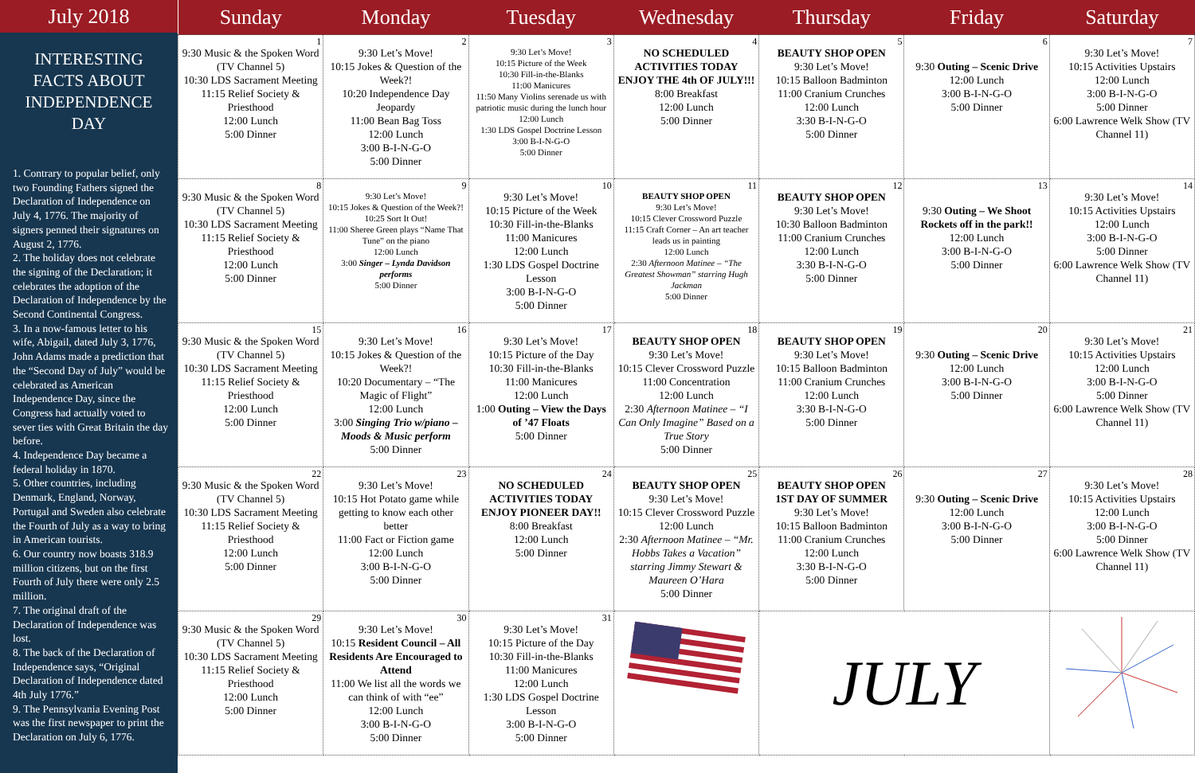July 2018
INTERESTING FACTS ABOUT INDEPENDENCE DAY
1. Contrary to popular belief, only two Founding Fathers signed the Declaration of Independence on July 4, 1776. The majority of signers penned their signatures on August 2, 1776.
2. The holiday does not celebrate the signing of the Declaration; it celebrates the adoption of the Declaration of Independence by the Second Continental Congress.
3. In a now-famous letter to his wife, Abigail, dated July 3, 1776, John Adams made a prediction that the “Second Day of July” would be celebrated as American Independence Day, since the Congress had actually voted to sever ties with Great Britain the day before.
4. Independence Day became a federal holiday in 1870.
5. Other countries, including Denmark, England, Norway, Portugal and Sweden also celebrate the Fourth of July as a way to bring in American tourists.
6. Our country now boasts 318.9 million citizens, but on the first Fourth of July there were only 2.5 million.
7. The original draft of the Declaration of Independence was lost.
8. The back of the Declaration of Independence says, “Original Declaration of Independence dated 4th July 1776.”
9. The Pennsylvania Evening Post was the first newspaper to print the Declaration on July 6, 1776.
| Sunday | Monday | Tuesday | Wednesday | Thursday | Friday | Saturday |
| --- | --- | --- | --- | --- | --- | --- |
| 1 9:30 Music & the Spoken Word (TV Channel 5) 10:30 LDS Sacrament Meeting 11:15 Relief Society & Priesthood 12:00 Lunch 5:00 Dinner | 2 9:30 Let’s Move! 10:15 Jokes & Question of the Week?! 10:20 Independence Day Jeopardy 11:00 Bean Bag Toss 12:00 Lunch 3:00 B-I-N-G-O 5:00 Dinner | 3 9:30 Let’s Move! 10:15 Picture of the Week 10:30 Fill-in-the-Blanks 11:00 Manicures 11:50 Many Violins serenade us with patriotic music during the lunch hour 12:00 Lunch 1:30 LDS Gospel Doctrine Lesson 3:00 B-I-N-G-O 5:00 Dinner | 4 NO SCHEDULED ACTIVITIES TODAY ENJOY THE 4th OF JULY!!! 8:00 Breakfast 12:00 Lunch 5:00 Dinner | 5 BEAUTY SHOP OPEN 9:30 Let’s Move! 10:15 Balloon Badminton 11:00 Cranium Crunches 12:00 Lunch 3:30 B-I-N-G-O 5:00 Dinner | 6 9:30 Outing – Scenic Drive 12:00 Lunch 3:00 B-I-N-G-O 5:00 Dinner | 7 9:30 Let’s Move! 10:15 Activities Upstairs 12:00 Lunch 3:00 B-I-N-G-O 5:00 Dinner 6:00 Lawrence Welk Show (TV Channel 11) |
| 8 9:30 Music & the Spoken Word (TV Channel 5) 10:30 LDS Sacrament Meeting 11:15 Relief Society & Priesthood 12:00 Lunch 5:00 Dinner | 9 9:30 Let’s Move! 10:15 Jokes & Question of the Week?! 10:25 Sort It Out! 11:00 Sheree Green plays “Name That Tune” on the piano 12:00 Lunch 3:00 Singer – Lynda Davidson performs 5:00 Dinner | 10 9:30 Let’s Move! 10:15 Picture of the Week 10:30 Fill-in-the-Blanks 11:00 Manicures 12:00 Lunch 1:30 LDS Gospel Doctrine Lesson 3:00 B-I-N-G-O 5:00 Dinner | 11 BEAUTY SHOP OPEN 9:30 Let’s Move! 10:15 Clever Crossword Puzzle 11:15 Craft Corner – An art teacher leads us in painting 12:00 Lunch 2:30 Afternoon Matinee – “The Greatest Showman” starring Hugh Jackman 5:00 Dinner | 12 BEAUTY SHOP OPEN 9:30 Let’s Move! 10:30 Balloon Badminton 11:00 Cranium Crunches 12:00 Lunch 3:30 B-I-N-G-O 5:00 Dinner | 13 9:30 Outing – We Shoot Rockets off in the park!! 12:00 Lunch 3:00 B-I-N-G-O 5:00 Dinner | 14 9:30 Let’s Move! 10:15 Activities Upstairs 12:00 Lunch 3:00 B-I-N-G-O 5:00 Dinner 6:00 Lawrence Welk Show (TV Channel 11) |
| 15 9:30 Music & the Spoken Word (TV Channel 5) 10:30 LDS Sacrament Meeting 11:15 Relief Society & Priesthood 12:00 Lunch 5:00 Dinner | 16 9:30 Let’s Move! 10:15 Jokes & Question of the Week?! 10:20 Documentary – “The Magic of Flight” 12:00 Lunch 3:00 Singing Trio w/piano – Moods & Music perform 5:00 Dinner | 17 9:30 Let’s Move! 10:15 Picture of the Day 10:30 Fill-in-the-Blanks 11:00 Manicures 12:00 Lunch 1:00 Outing – View the Days of ’47 Floats 5:00 Dinner | 18 BEAUTY SHOP OPEN 9:30 Let’s Move! 10:15 Clever Crossword Puzzle 11:00 Concentration 12:00 Lunch 2:30 Afternoon Matinee – “I Can Only Imagine” Based on a True Story 5:00 Dinner | 19 BEAUTY SHOP OPEN 9:30 Let’s Move! 10:15 Balloon Badminton 11:00 Cranium Crunches 12:00 Lunch 3:30 B-I-N-G-O 5:00 Dinner | 20 9:30 Outing – Scenic Drive 12:00 Lunch 3:00 B-I-N-G-O 5:00 Dinner | 21 9:30 Let’s Move! 10:15 Activities Upstairs 12:00 Lunch 3:00 B-I-N-G-O 5:00 Dinner 6:00 Lawrence Welk Show (TV Channel 11) |
| 22 9:30 Music & the Spoken Word (TV Channel 5) 10:30 LDS Sacrament Meeting 11:15 Relief Society & Priesthood 12:00 Lunch 5:00 Dinner | 23 9:30 Let’s Move! 10:15 Hot Potato game while getting to know each other better 11:00 Fact or Fiction game 12:00 Lunch 3:00 B-I-N-G-O 5:00 Dinner | 24 NO SCHEDULED ACTIVITIES TODAY ENJOY PIONEER DAY!! 8:00 Breakfast 12:00 Lunch 5:00 Dinner | 25 BEAUTY SHOP OPEN 9:30 Let’s Move! 10:15 Clever Crossword Puzzle 12:00 Lunch 2:30 Afternoon Matinee – “Mr. Hobbs Takes a Vacation” starring Jimmy Stewart & Maureen O’Hara 5:00 Dinner | 26 BEAUTY SHOP OPEN 1ST DAY OF SUMMER 9:30 Let’s Move! 10:15 Balloon Badminton 11:00 Cranium Crunches 12:00 Lunch 3:30 B-I-N-G-O 5:00 Dinner | 27 9:30 Outing – Scenic Drive 12:00 Lunch 3:00 B-I-N-G-O 5:00 Dinner | 28 9:30 Let’s Move! 10:15 Activities Upstairs 12:00 Lunch 3:00 B-I-N-G-O 5:00 Dinner 6:00 Lawrence Welk Show (TV Channel 11) |
| 29 9:30 Music & the Spoken Word (TV Channel 5) 10:30 LDS Sacrament Meeting 11:15 Relief Society & Priesthood 12:00 Lunch 5:00 Dinner | 30 9:30 Let’s Move! 10:15 Resident Council – All Residents Are Encouraged to Attend 11:00 We list all the words we can think of with “ee” 12:00 Lunch 3:00 B-I-N-G-O 5:00 Dinner | 31 9:30 Let’s Move! 10:15 Picture of the Day 10:30 Fill-in-the-Blanks 11:00 Manicures 12:00 Lunch 1:30 LDS Gospel Doctrine Lesson 3:00 B-I-N-G-O 5:00 Dinner | | JULY | | |